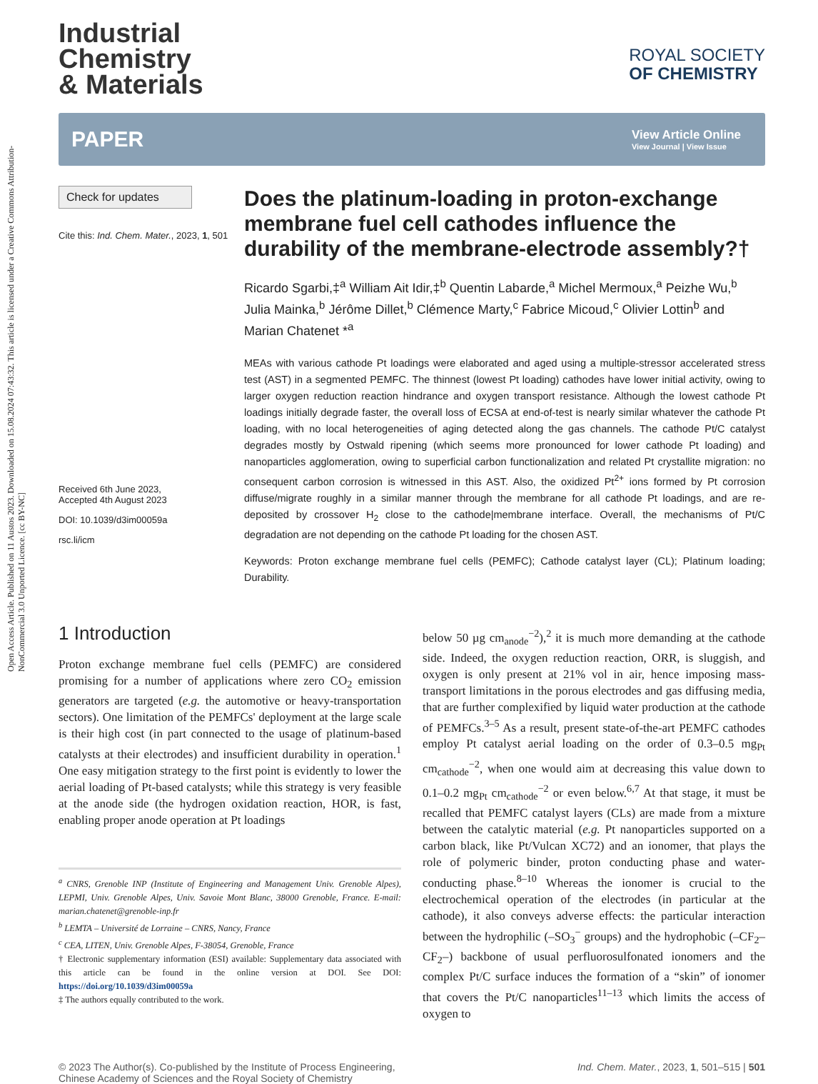Open Access Article. Published on 11 Austos 2023. Downloaded on 15.08.2024 07:43:32. This article is licensed under a Creative Commons Attribution-NonCommercial 3.0 Unported Licence. [cc BY-NC]
Industrial
Chemistry
& Materials
ROYAL SOCIETY
OF CHEMISTRY
PAPER
View Article Online
View Journal | View Issue
Check for updates
Cite this: Ind. Chem. Mater., 2023, 1, 501
Received 6th June 2023,
Accepted 4th August 2023
DOI: 10.1039/d3im00059a
rsc.li/icm
Does the platinum-loading in proton-exchange membrane fuel cell cathodes influence the durability of the membrane-electrode assembly?†
Ricardo Sgarbi,‡<sup>a</sup> William Ait Idir,‡<sup>b</sup> Quentin Labarde,<sup>a</sup> Michel Mermoux,<sup>a</sup> Peizhe Wu,<sup>b</sup> Julia Mainka,<sup>b</sup> Jérôme Dillet,<sup>b</sup> Clémence Marty,<sup>c</sup> Fabrice Micoud,<sup>c</sup> Olivier Lottin<sup>b</sup> and Marian Chatenet *<sup>a</sup>
MEAs with various cathode Pt loadings were elaborated and aged using a multiple-stressor accelerated stress test (AST) in a segmented PEMFC. The thinnest (lowest Pt loading) cathodes have lower initial activity, owing to larger oxygen reduction reaction hindrance and oxygen transport resistance. Although the lowest cathode Pt loadings initially degrade faster, the overall loss of ECSA at end-of-test is nearly similar whatever the cathode Pt loading, with no local heterogeneities of aging detected along the gas channels. The cathode Pt/C catalyst degrades mostly by Ostwald ripening (which seems more pronounced for lower cathode Pt loading) and nanoparticles agglomeration, owing to superficial carbon functionalization and related Pt crystallite migration: no consequent carbon corrosion is witnessed in this AST. Also, the oxidized Pt<sup>2+</sup> ions formed by Pt corrosion diffuse/migrate roughly in a similar manner through the membrane for all cathode Pt loadings, and are re-deposited by crossover H<sub>2</sub> close to the cathode|membrane interface. Overall, the mechanisms of Pt/C degradation are not depending on the cathode Pt loading for the chosen AST.
Keywords: Proton exchange membrane fuel cells (PEMFC); Cathode catalyst layer (CL); Platinum loading; Durability.
1 Introduction
Proton exchange membrane fuel cells (PEMFC) are considered promising for a number of applications where zero CO<sub>2</sub> emission generators are targeted (e.g. the automotive or heavy-transportation sectors). One limitation of the PEMFCs' deployment at the large scale is their high cost (in part connected to the usage of platinum-based catalysts at their electrodes) and insufficient durability in operation.<sup>1</sup> One easy mitigation strategy to the first point is evidently to lower the aerial loading of Pt-based catalysts; while this strategy is very feasible at the anode side (the hydrogen oxidation reaction, HOR, is fast, enabling proper anode operation at Pt loadings
<sup>a</sup> CNRS, Grenoble INP (Institute of Engineering and Management Univ. Grenoble Alpes), LEPMI, Univ. Grenoble Alpes, Univ. Savoie Mont Blanc, 38000 Grenoble, France. E-mail: marian.chatenet@grenoble-inp.fr
<sup>b</sup> LEMTA – Université de Lorraine – CNRS, Nancy, France
<sup>c</sup> CEA, LITEN, Univ. Grenoble Alpes, F-38054, Grenoble, France
† Electronic supplementary information (ESI) available: Supplementary data associated with this article can be found in the online version at DOI. See DOI: https://doi.org/10.1039/d3im00059a
‡ The authors equally contributed to the work.
below 50 µg cm<sub>anode</sub><sup>−2</sup>),<sup>2</sup> it is much more demanding at the cathode side. Indeed, the oxygen reduction reaction, ORR, is sluggish, and oxygen is only present at 21% vol in air, hence imposing mass-transport limitations in the porous electrodes and gas diffusing media, that are further complexified by liquid water production at the cathode of PEMFCs.<sup>3–5</sup> As a result, present state-of-the-art PEMFC cathodes employ Pt catalyst aerial loading on the order of 0.3–0.5 mg<sub>Pt</sub> cm<sub>cathode</sub><sup>−2</sup>, when one would aim at decreasing this value down to 0.1–0.2 mg<sub>Pt</sub> cm<sub>cathode</sub><sup>−2</sup> or even below.<sup>6,7</sup> At that stage, it must be recalled that PEMFC catalyst layers (CLs) are made from a mixture between the catalytic material (e.g. Pt nanoparticles supported on a carbon black, like Pt/Vulcan XC72) and an ionomer, that plays the role of polymeric binder, proton conducting phase and water-conducting phase.<sup>8–10</sup> Whereas the ionomer is crucial to the electrochemical operation of the electrodes (in particular at the cathode), it also conveys adverse effects: the particular interaction between the hydrophilic (–SO<sub>3</sub><sup>−</sup> groups) and the hydrophobic (–CF<sub>2</sub>–CF<sub>2</sub>–) backbone of usual perfluorosulfonated ionomers and the complex Pt/C surface induces the formation of a “skin” of ionomer that covers the Pt/C nanoparticles<sup>11–13</sup> which limits the access of oxygen to
© 2023 The Author(s). Co-published by the Institute of Process Engineering,
Chinese Academy of Sciences and the Royal Society of Chemistry
Ind. Chem. Mater., 2023, 1, 501–515 | 501